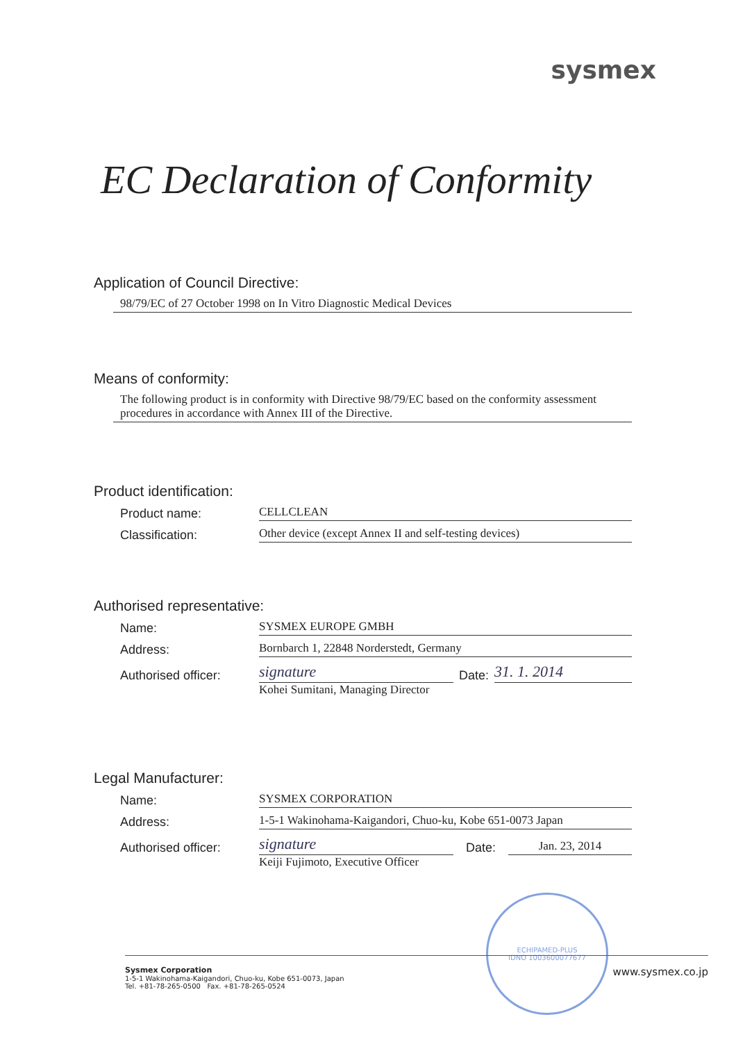sysmex
EC Declaration of Conformity
Application of Council Directive:
98/79/EC of 27 October 1998 on In Vitro Diagnostic Medical Devices
Means of conformity:
The following product is in conformity with Directive 98/79/EC based on the conformity assessment procedures in accordance with Annex III of the Directive.
Product identification:
Product name:
CELLCLEAN
Classification:
Other device (except Annex II and self-testing devices)
Authorised representative:
Name:
SYSMEX EUROPE GMBH
Address:
Bornbarch 1, 22848 Norderstedt, Germany
Authorised officer:
signature
Date:
31. 1. 2014
Kohei Sumitani, Managing Director
Legal Manufacturer:
Name:
SYSMEX CORPORATION
Address:
1-5-1 Wakinohama-Kaigandori, Chuo-ku, Kobe 651-0073 Japan
Authorised officer:
signature
Date:
Jan. 23, 2014
Keiji Fujimoto, Executive Officer
Sysmex Corporation
1-5-1 Wakinohama-Kaigandori, Chuo-ku, Kobe 651-0073, Japan
Tel. +81-78-265-0500 Fax. +81-78-265-0524
www.sysmex.co.jp
ECHIPAMED-PLUS
IDNO 1003600077677